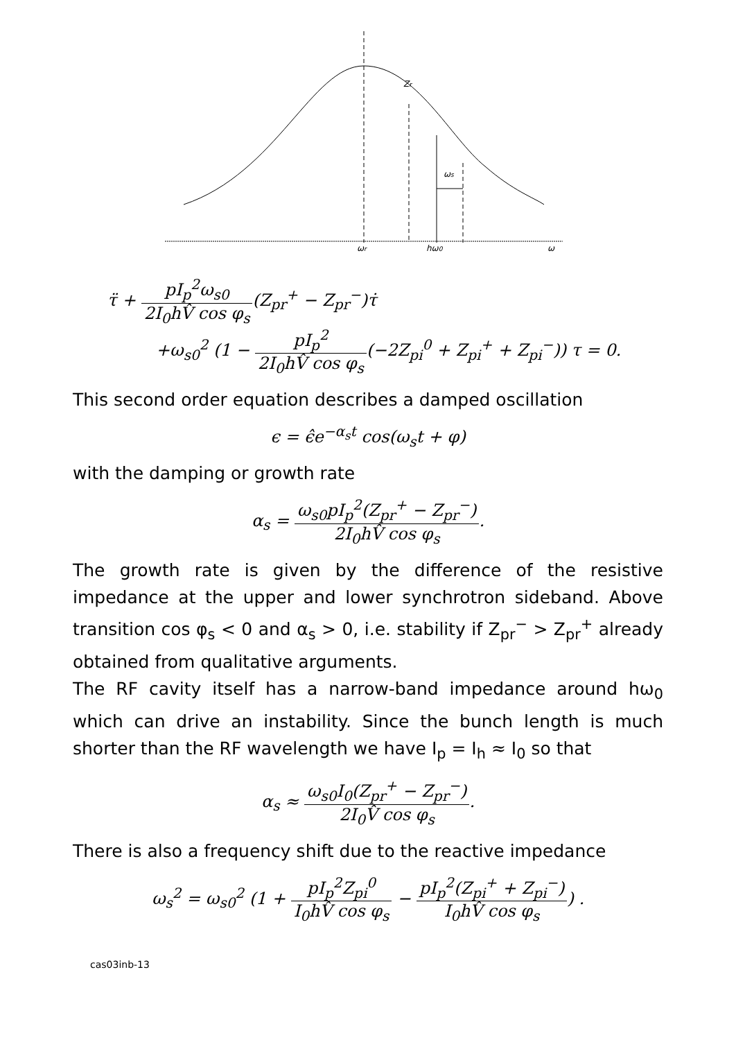Zr
ωs
ωr
hω0
ω
τ̈ + pI<sub>p</sub><sup>2</sup>ω<sub>s0</sub> 2I<sub>0</sub>hV̂ cos φ<sub>s</sub>(Z<sub>pr</sub><sup>+</sup> − Z<sub>pr</sub><sup>−</sup>)τ̇
+ω<sub>s0</sub><sup>2</sup> (1 − pI<sub>p</sub><sup>2</sup> 2I<sub>0</sub>hV̂ cos φ<sub>s</sub>(−2Z<sub>pi</sub><sup>0</sup> + Z<sub>pi</sub><sup>+</sup> + Z<sub>pi</sub><sup>−</sup>)) τ = 0.
This second order equation describes a damped oscillation
ϵ = ϵ̂e<sup>−α<sub>s</sub>t</sup> cos(ω<sub>s</sub>t + φ)
with the damping or growth rate
α<sub>s</sub> = ω<sub>s0</sub>pI<sub>p</sub><sup>2</sup>(Z<sub>pr</sub><sup>+</sup> − Z<sub>pr</sub><sup>−</sup>) 2I<sub>0</sub>hV̂ cos φ<sub>s</sub>.
The growth rate is given by the difference of the resistive impedance at the upper and lower synchrotron sideband. Above transition cos φ<sub>s</sub> < 0 and α<sub>s</sub> > 0, i.e. stability if Z<sub>pr</sub><sup>−</sup> > Z<sub>pr</sub><sup>+</sup> already obtained from qualitative arguments.
The RF cavity itself has a narrow-band impedance around hω<sub>0</sub> which can drive an instability. Since the bunch length is much shorter than the RF wavelength we have I<sub>p</sub> = I<sub>h</sub> ≈ I<sub>0</sub> so that
α<sub>s</sub> ≈ ω<sub>s0</sub>I<sub>0</sub>(Z<sub>pr</sub><sup>+</sup> − Z<sub>pr</sub><sup>−</sup>) 2I<sub>0</sub>V̂ cos φ<sub>s</sub>.
There is also a frequency shift due to the reactive impedance
ω<sub>s</sub><sup>2</sup> = ω<sub>s0</sub><sup>2</sup> (1 + pI<sub>p</sub><sup>2</sup>Z<sub>pi</sub><sup>0</sup> I<sub>0</sub>hV̂ cos φ<sub>s</sub> − pI<sub>p</sub><sup>2</sup>(Z<sub>pi</sub><sup>+</sup> + Z<sub>pi</sub><sup>−</sup>) I<sub>0</sub>hV̂ cos φ<sub>s</sub>) .
cas03inb-13